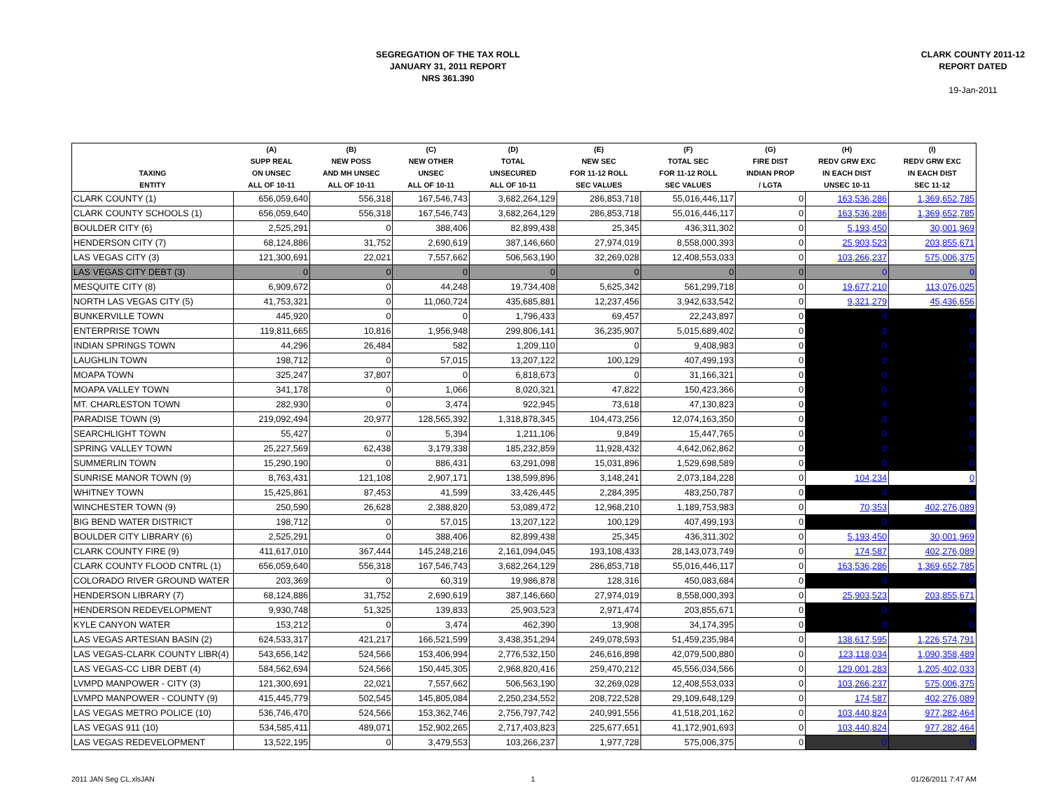SEGREGATION OF THE TAX ROLL
JANUARY 31, 2011 REPORT
NRS 361.390
CLARK COUNTY 2011-12
REPORT DATED
19-Jan-2011
| TAXING ENTITY | (A) SUPP REAL ON UNSEC ALL OF 10-11 | (B) NEW POSS AND MH UNSEC ALL OF 10-11 | (C) NEW OTHER UNSEC ALL OF 10-11 | (D) TOTAL UNSECURED ALL OF 10-11 | (E) NEW SEC FOR 11-12 ROLL SEC VALUES | (F) TOTAL SEC FOR 11-12 ROLL SEC VALUES | (G) FIRE DIST INDIAN PROP / LGTA | (H) REDV GRW EXC IN EACH DIST UNSEC 10-11 | (I) REDV GRW EXC IN EACH DIST SEC 11-12 |
| --- | --- | --- | --- | --- | --- | --- | --- | --- | --- |
| CLARK COUNTY (1) | 656,059,640 | 556,318 | 167,546,743 | 3,682,264,129 | 286,853,718 | 55,016,446,117 | 0 | 163,536,286 | 1,369,652,785 |
| CLARK COUNTY SCHOOLS (1) | 656,059,640 | 556,318 | 167,546,743 | 3,682,264,129 | 286,853,718 | 55,016,446,117 | 0 | 163,536,286 | 1,369,652,785 |
| BOULDER CITY (6) | 2,525,291 | 0 | 388,406 | 82,899,438 | 25,345 | 436,311,302 | 0 | 5,193,450 | 30,001,969 |
| HENDERSON CITY (7) | 68,124,886 | 31,752 | 2,690,619 | 387,146,660 | 27,974,019 | 8,558,000,393 | 0 | 25,903,523 | 203,855,671 |
| LAS VEGAS CITY (3) | 121,300,691 | 22,021 | 7,557,662 | 506,563,190 | 32,269,028 | 12,408,553,033 | 0 | 103,266,237 | 575,006,375 |
| LAS VEGAS CITY DEBT (3) | 0 | 0 | 0 | 0 | 0 | 0 | 0 | 0 | 0 |
| MESQUITE CITY (8) | 6,909,672 | 0 | 44,248 | 19,734,408 | 5,625,342 | 561,299,718 | 0 | 19,677,210 | 113,076,025 |
| NORTH LAS VEGAS CITY (5) | 41,753,321 | 0 | 11,060,724 | 435,685,881 | 12,237,456 | 3,942,633,542 | 0 | 9,321,279 | 45,436,656 |
| BUNKERVILLE TOWN | 445,920 | 0 | 0 | 1,796,433 | 69,457 | 22,243,897 | 0 | 0 | 0 |
| ENTERPRISE TOWN | 119,811,665 | 10,816 | 1,956,948 | 299,806,141 | 36,235,907 | 5,015,689,402 | 0 | 0 | 0 |
| INDIAN SPRINGS TOWN | 44,296 | 26,484 | 582 | 1,209,110 | 0 | 9,408,983 | 0 | 0 | 0 |
| LAUGHLIN TOWN | 198,712 | 0 | 57,015 | 13,207,122 | 100,129 | 407,499,193 | 0 | 0 | 0 |
| MOAPA TOWN | 325,247 | 37,807 | 0 | 6,818,673 | 0 | 31,166,321 | 0 | 0 | 0 |
| MOAPA VALLEY TOWN | 341,178 | 0 | 1,066 | 8,020,321 | 47,822 | 150,423,366 | 0 | 0 | 0 |
| MT. CHARLESTON TOWN | 282,930 | 0 | 3,474 | 922,945 | 73,618 | 47,130,823 | 0 | 0 | 0 |
| PARADISE TOWN (9) | 219,092,494 | 20,977 | 128,565,392 | 1,318,878,345 | 104,473,256 | 12,074,163,350 | 0 | 0 | 0 |
| SEARCHLIGHT TOWN | 55,427 | 0 | 5,394 | 1,211,106 | 9,849 | 15,447,765 | 0 | 0 | 0 |
| SPRING VALLEY TOWN | 25,227,569 | 62,438 | 3,179,338 | 185,232,859 | 11,928,432 | 4,642,062,862 | 0 | 0 | 0 |
| SUMMERLIN TOWN | 15,290,190 | 0 | 886,431 | 63,291,098 | 15,031,896 | 1,529,698,589 | 0 | 0 | 0 |
| SUNRISE MANOR TOWN (9) | 8,763,431 | 121,108 | 2,907,171 | 138,599,896 | 3,148,241 | 2,073,184,228 | 0 | 104,234 | 0 |
| WHITNEY TOWN | 15,425,861 | 87,453 | 41,599 | 33,426,445 | 2,284,395 | 483,250,787 | 0 | 0 | 0 |
| WINCHESTER TOWN (9) | 250,590 | 26,628 | 2,388,820 | 53,089,472 | 12,968,210 | 1,189,753,983 | 0 | 70,353 | 402,276,089 |
| BIG BEND WATER DISTRICT | 198,712 | 0 | 57,015 | 13,207,122 | 100,129 | 407,499,193 | 0 | 0 | 0 |
| BOULDER CITY LIBRARY (6) | 2,525,291 | 0 | 388,406 | 82,899,438 | 25,345 | 436,311,302 | 0 | 5,193,450 | 30,001,969 |
| CLARK COUNTY FIRE (9) | 411,617,010 | 367,444 | 145,248,216 | 2,161,094,045 | 193,108,433 | 28,143,073,749 | 0 | 174,587 | 402,276,089 |
| CLARK COUNTY FLOOD CNTRL (1) | 656,059,640 | 556,318 | 167,546,743 | 3,682,264,129 | 286,853,718 | 55,016,446,117 | 0 | 163,536,286 | 1,369,652,785 |
| COLORADO RIVER GROUND WATER | 203,369 | 0 | 60,319 | 19,986,878 | 128,316 | 450,083,684 | 0 | 0 | 0 |
| HENDERSON LIBRARY (7) | 68,124,886 | 31,752 | 2,690,619 | 387,146,660 | 27,974,019 | 8,558,000,393 | 0 | 25,903,523 | 203,855,671 |
| HENDERSON REDEVELOPMENT | 9,930,748 | 51,325 | 139,833 | 25,903,523 | 2,971,474 | 203,855,671 | 0 | 0 | 0 |
| KYLE CANYON WATER | 153,212 | 0 | 3,474 | 462,390 | 13,908 | 34,174,395 | 0 | 0 | 0 |
| LAS VEGAS ARTESIAN BASIN (2) | 624,533,317 | 421,217 | 166,521,599 | 3,438,351,294 | 249,078,593 | 51,459,235,984 | 0 | 138,617,595 | 1,226,574,791 |
| LAS VEGAS-CLARK COUNTY LIBR(4) | 543,656,142 | 524,566 | 153,406,994 | 2,776,532,150 | 246,616,898 | 42,079,500,880 | 0 | 123,118,034 | 1,090,358,489 |
| LAS VEGAS-CC LIBR DEBT (4) | 584,562,694 | 524,566 | 150,445,305 | 2,968,820,416 | 259,470,212 | 45,556,034,566 | 0 | 129,001,283 | 1,205,402,033 |
| LVMPD MANPOWER - CITY (3) | 121,300,691 | 22,021 | 7,557,662 | 506,563,190 | 32,269,028 | 12,408,553,033 | 0 | 103,266,237 | 575,006,375 |
| LVMPD MANPOWER - COUNTY (9) | 415,445,779 | 502,545 | 145,805,084 | 2,250,234,552 | 208,722,528 | 29,109,648,129 | 0 | 174,587 | 402,276,089 |
| LAS VEGAS METRO POLICE (10) | 536,746,470 | 524,566 | 153,362,746 | 2,756,797,742 | 240,991,556 | 41,518,201,162 | 0 | 103,440,824 | 977,282,464 |
| LAS VEGAS 911 (10) | 534,585,411 | 489,071 | 152,902,265 | 2,717,403,823 | 225,677,651 | 41,172,901,693 | 0 | 103,440,824 | 977,282,464 |
| LAS VEGAS REDEVELOPMENT | 13,522,195 | 0 | 3,479,553 | 103,266,237 | 1,977,728 | 575,006,375 | 0 | 0 | 0 |
2011 JAN Seg CL.xlsJAN 1 01/26/2011 7:47 AM